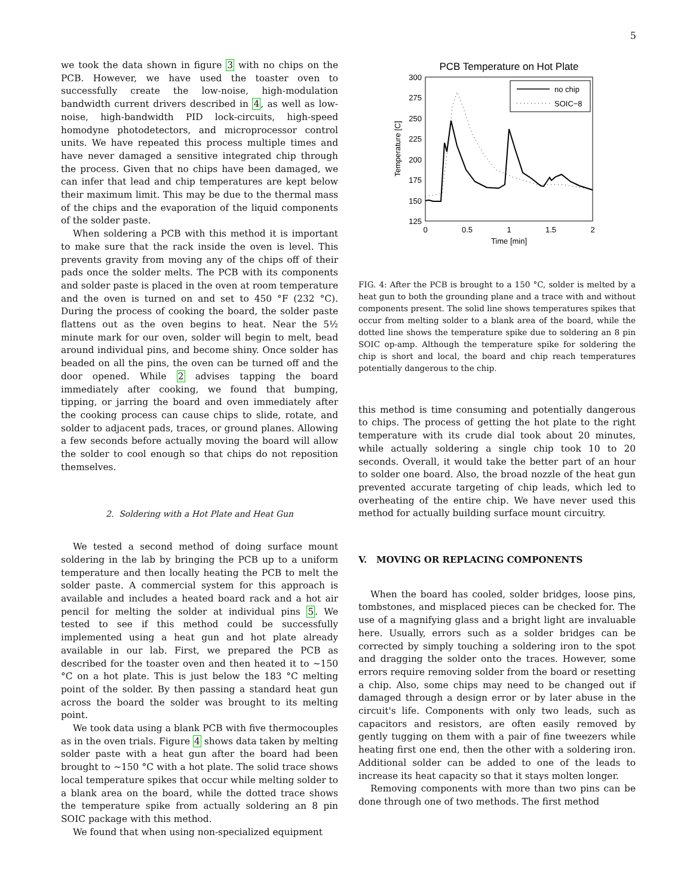5
we took the data shown in figure 3 with no chips on the PCB. However, we have used the toaster oven to successfully create the low-noise, high-modulation bandwidth current drivers described in 4, as well as low-noise, high-bandwidth PID lock-circuits, high-speed homodyne photodetectors, and microprocessor control units. We have repeated this process multiple times and have never damaged a sensitive integrated chip through the process. Given that no chips have been damaged, we can infer that lead and chip temperatures are kept below their maximum limit. This may be due to the thermal mass of the chips and the evaporation of the liquid components of the solder paste.
When soldering a PCB with this method it is important to make sure that the rack inside the oven is level. This prevents gravity from moving any of the chips off of their pads once the solder melts. The PCB with its components and solder paste is placed in the oven at room temperature and the oven is turned on and set to 450 °F (232 °C). During the process of cooking the board, the solder paste flattens out as the oven begins to heat. Near the 5½ minute mark for our oven, solder will begin to melt, bead around individual pins, and become shiny. Once solder has beaded on all the pins, the oven can be turned off and the door opened. While 2 advises tapping the board immediately after cooking, we found that bumping, tipping, or jarring the board and oven immediately after the cooking process can cause chips to slide, rotate, and solder to adjacent pads, traces, or ground planes. Allowing a few seconds before actually moving the board will allow the solder to cool enough so that chips do not reposition themselves.
2. Soldering with a Hot Plate and Heat Gun
We tested a second method of doing surface mount soldering in the lab by bringing the PCB up to a uniform temperature and then locally heating the PCB to melt the solder paste. A commercial system for this approach is available and includes a heated board rack and a hot air pencil for melting the solder at individual pins 5. We tested to see if this method could be successfully implemented using a heat gun and hot plate already available in our lab. First, we prepared the PCB as described for the toaster oven and then heated it to ∼150 °C on a hot plate. This is just below the 183 °C melting point of the solder. By then passing a standard heat gun across the board the solder was brought to its melting point.
We took data using a blank PCB with five thermocouples as in the oven trials. Figure 4 shows data taken by melting solder paste with a heat gun after the board had been brought to ∼150 °C with a hot plate. The solid trace shows local temperature spikes that occur while melting solder to a blank area on the board, while the dotted trace shows the temperature spike from actually soldering an 8 pin SOIC package with this method.
We found that when using non-specialized equipment
PCB Temperature on Hot Plate
300
275
250
225
200
175
150
125
0
0.5
1
1.5
2
Time [min]
Temperature [C]
no chip
SOIC−8
FIG. 4: After the PCB is brought to a 150 °C, solder is melted by a heat gun to both the grounding plane and a trace with and without components present. The solid line shows temperatures spikes that occur from melting solder to a blank area of the board, while the dotted line shows the temperature spike due to soldering an 8 pin SOIC op-amp. Although the temperature spike for soldering the chip is short and local, the board and chip reach temperatures potentially dangerous to the chip.
this method is time consuming and potentially dangerous to chips. The process of getting the hot plate to the right temperature with its crude dial took about 20 minutes, while actually soldering a single chip took 10 to 20 seconds. Overall, it would take the better part of an hour to solder one board. Also, the broad nozzle of the heat gun prevented accurate targeting of chip leads, which led to overheating of the entire chip. We have never used this method for actually building surface mount circuitry.
V. MOVING OR REPLACING COMPONENTS
When the board has cooled, solder bridges, loose pins, tombstones, and misplaced pieces can be checked for. The use of a magnifying glass and a bright light are invaluable here. Usually, errors such as a solder bridges can be corrected by simply touching a soldering iron to the spot and dragging the solder onto the traces. However, some errors require removing solder from the board or resetting a chip. Also, some chips may need to be changed out if damaged through a design error or by later abuse in the circuit's life. Components with only two leads, such as capacitors and resistors, are often easily removed by gently tugging on them with a pair of fine tweezers while heating first one end, then the other with a soldering iron. Additional solder can be added to one of the leads to increase its heat capacity so that it stays molten longer.
Removing components with more than two pins can be done through one of two methods. The first method